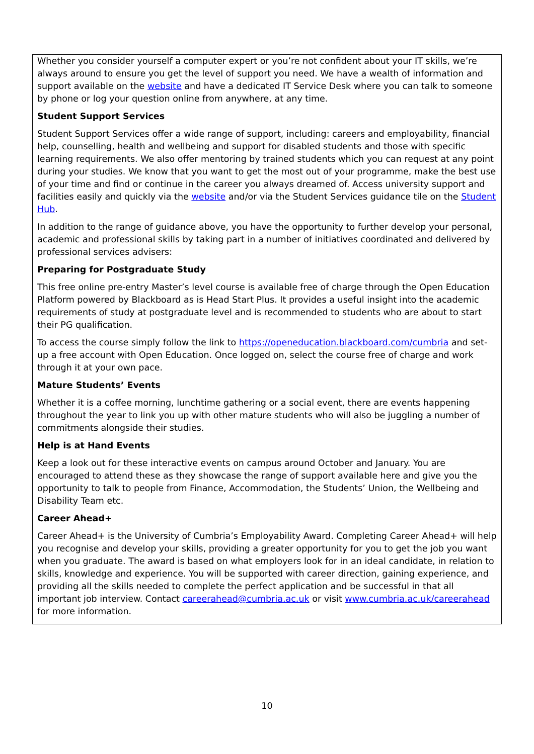Whether you consider yourself a computer expert or you’re not confident about your IT skills, we’re always around to ensure you get the level of support you need. We have a wealth of information and support available on the website and have a dedicated IT Service Desk where you can talk to someone by phone or log your question online from anywhere, at any time.
Student Support Services
Student Support Services offer a wide range of support, including: careers and employability, financial help, counselling, health and wellbeing and support for disabled students and those with specific learning requirements. We also offer mentoring by trained students which you can request at any point during your studies. We know that you want to get the most out of your programme, make the best use of your time and find or continue in the career you always dreamed of. Access university support and facilities easily and quickly via the website and/or via the Student Services guidance tile on the Student Hub.
In addition to the range of guidance above, you have the opportunity to further develop your personal, academic and professional skills by taking part in a number of initiatives coordinated and delivered by professional services advisers:
Preparing for Postgraduate Study
This free online pre-entry Master’s level course is available free of charge through the Open Education Platform powered by Blackboard as is Head Start Plus. It provides a useful insight into the academic requirements of study at postgraduate level and is recommended to students who are about to start their PG qualification.
To access the course simply follow the link to https://openeducation.blackboard.com/cumbria and set-up a free account with Open Education. Once logged on, select the course free of charge and work through it at your own pace.
Mature Students’ Events
Whether it is a coffee morning, lunchtime gathering or a social event, there are events happening throughout the year to link you up with other mature students who will also be juggling a number of commitments alongside their studies.
Help is at Hand Events
Keep a look out for these interactive events on campus around October and January. You are encouraged to attend these as they showcase the range of support available here and give you the opportunity to talk to people from Finance, Accommodation, the Students’ Union, the Wellbeing and Disability Team etc.
Career Ahead+
Career Ahead+ is the University of Cumbria’s Employability Award. Completing Career Ahead+ will help you recognise and develop your skills, providing a greater opportunity for you to get the job you want when you graduate. The award is based on what employers look for in an ideal candidate, in relation to skills, knowledge and experience. You will be supported with career direction, gaining experience, and providing all the skills needed to complete the perfect application and be successful in that all important job interview. Contact careerahead@cumbria.ac.uk or visit www.cumbria.ac.uk/careerahead for more information.
10